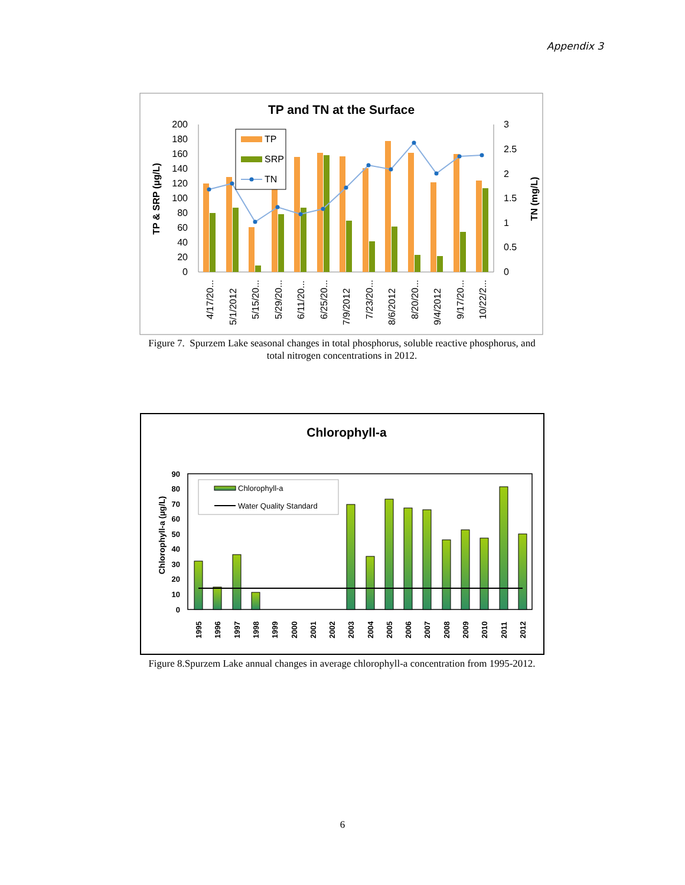Appendix 3
TP and TN at the Surface
200
180
160
140
120
100
80
60
40
20
0
3
2.5
2
1.5
1
0.5
0
TP & SRP (µg/L)
TN (mg/L)
TP
SRP
TN
4/17/20...
5/1/2012
5/15/20...
5/29/20...
6/11/20...
6/25/20...
7/9/2012
7/23/20...
8/6/2012
8/20/20...
9/4/2012
9/17/20...
10/22/2...
Figure 7. Spurzem Lake seasonal changes in total phosphorus, soluble reactive phosphorus, and total nitrogen concentrations in 2012.
Chlorophyll-a
90
80
70
60
50
40
30
20
10
0
Chlorophyll-a (µg/L)
Chlorophyll-a
Water Quality Standard
1995
1996
1997
1998
1999
2000
2001
2002
2003
2004
2005
2006
2007
2008
2009
2010
2011
2012
Figure 8.Spurzem Lake annual changes in average chlorophyll-a concentration from 1995-2012.
6